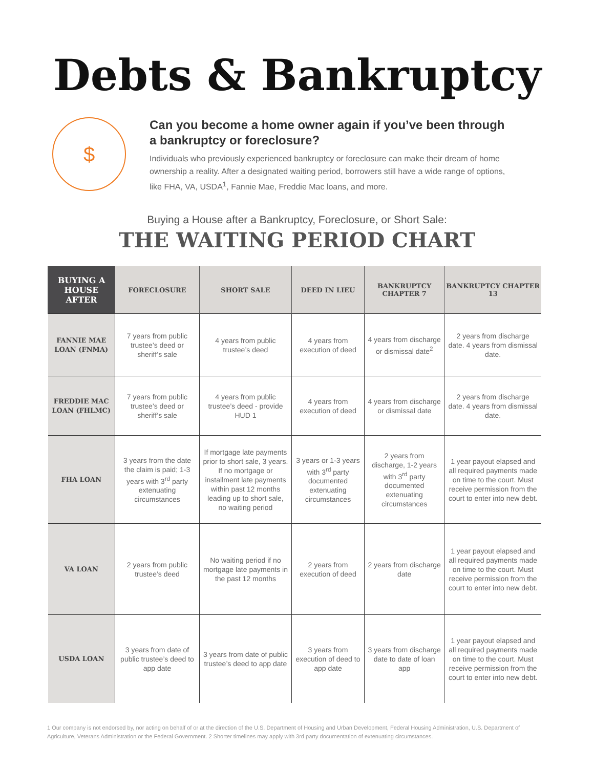Debts & Bankruptcy
$
Can you become a home owner again if you’ve been through a bankruptcy or foreclosure?
Individuals who previously experienced bankruptcy or foreclosure can make their dream of home ownership a reality. After a designated waiting period, borrowers still have a wide range of options, like FHA, VA, USDA<sup>1</sup>, Fannie Mae, Freddie Mac loans, and more.
Buying a House after a Bankruptcy, Foreclosure, or Short Sale:
THE WAITING PERIOD CHART
| BUYING A HOUSE AFTER | FORECLOSURE | SHORT SALE | DEED IN LIEU | BANKRUPTCY CHAPTER 7 | BANKRUPTCY CHAPTER 13 |
| --- | --- | --- | --- | --- | --- |
| FANNIE MAE LOAN (FNMA) | 7 years from public trustee’s deed or sheriff’s sale | 4 years from public trustee’s deed | 4 years from execution of deed | 4 years from discharge or dismissal date<sup>2</sup> | 2 years from discharge date. 4 years from dismissal date. |
| FREDDIE MAC LOAN (FHLMC) | 7 years from public trustee’s deed or sheriff’s sale | 4 years from public trustee’s deed - provide HUD 1 | 4 years from execution of deed | 4 years from discharge or dismissal date | 2 years from discharge date. 4 years from dismissal date. |
| FHA LOAN | 3 years from the date the claim is paid; 1-3 years with 3<sup>rd</sup> party extenuating circumstances | If mortgage late payments prior to short sale, 3 years. If no mortgage or installment late payments within past 12 months leading up to short sale, no waiting period | 3 years or 1-3 years with 3<sup>rd</sup> party documented extenuating circumstances | 2 years from discharge, 1-2 years with 3<sup>rd</sup> party documented extenuating circumstances | 1 year payout elapsed and all required payments made on time to the court. Must receive permission from the court to enter into new debt. |
| VA LOAN | 2 years from public trustee’s deed | No waiting period if no mortgage late payments in the past 12 months | 2 years from execution of deed | 2 years from discharge date | 1 year payout elapsed and all required payments made on time to the court. Must receive permission from the court to enter into new debt. |
| USDA LOAN | 3 years from date of public trustee’s deed to app date | 3 years from date of public trustee’s deed to app date | 3 years from execution of deed to app date | 3 years from discharge date to date of loan app | 1 year payout elapsed and all required payments made on time to the court. Must receive permission from the court to enter into new debt. |
1 Our company is not endorsed by, nor acting on behalf of or at the direction of the U.S. Department of Housing and Urban Development, Federal Housing Administration, U.S. Department of Agriculture, Veterans Administration or the Federal Government. 2 Shorter timelines may apply with 3rd party documentation of extenuating circumstances.